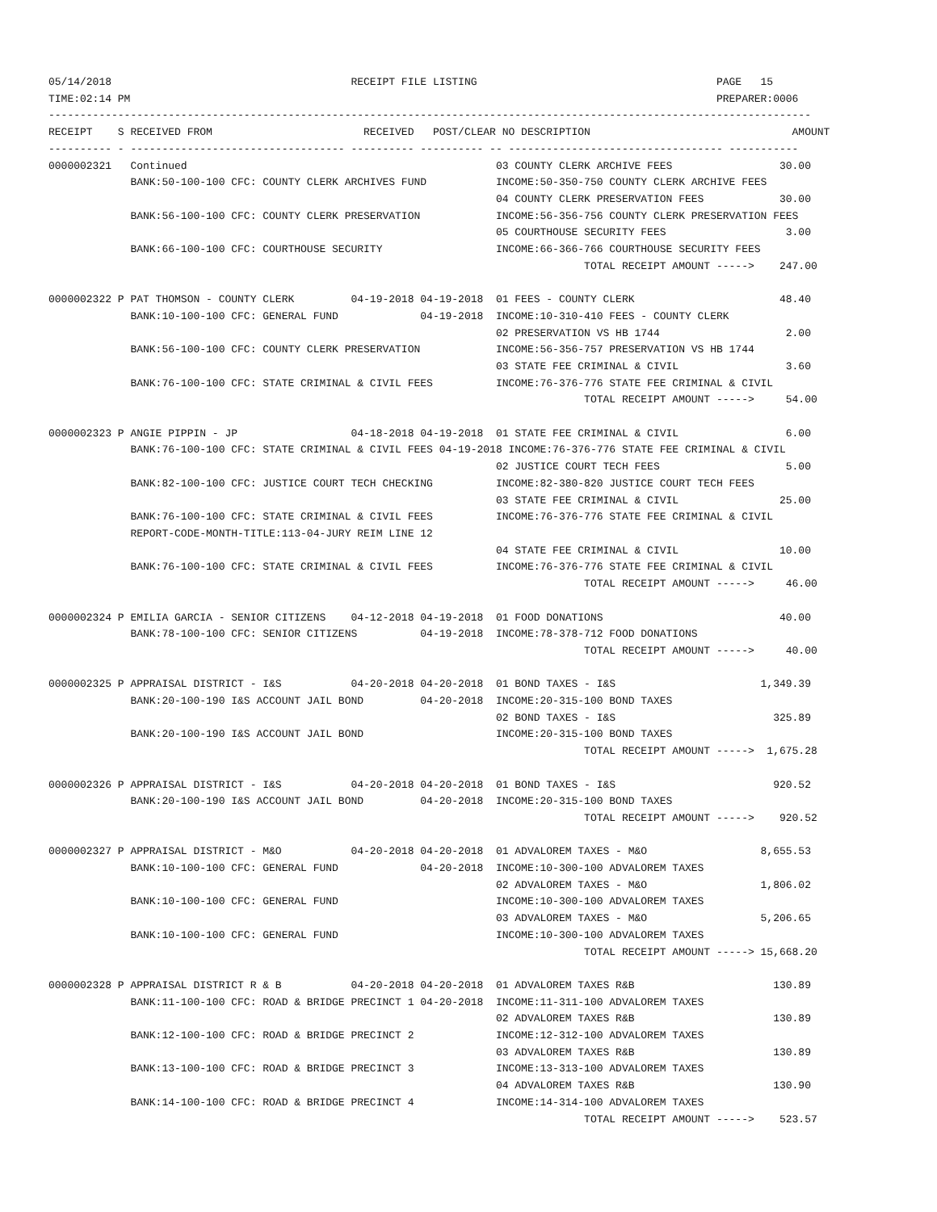05/14/2018                                      RECEIPT FILE LISTING                                      PAGE   15
TIME:02:14 PM                                                                                             PREPARER:0006
-------------------------------------------------------------------------------------------------------------------------
RECEIPT    S RECEIVED FROM                        RECEIVED   POST/CLEAR NO DESCRIPTION                                AMOUNT
---------- - ---------------------------------- ---------- ---------- -- ---------------------------------- -----------
0000002321   Continued                                                 03 COUNTY CLERK ARCHIVE FEES                 30.00
             BANK:50-100-100 CFC: COUNTY CLERK ARCHIVES FUND           INCOME:50-350-750 COUNTY CLERK ARCHIVE FEES
                                                                       04 COUNTY CLERK PRESERVATION FEES            30.00
             BANK:56-100-100 CFC: COUNTY CLERK PRESERVATION            INCOME:56-356-756 COUNTY CLERK PRESERVATION FEES
                                                                       05 COURTHOUSE SECURITY FEES                   3.00
             BANK:66-100-100 CFC: COURTHOUSE SECURITY                  INCOME:66-366-766 COURTHOUSE SECURITY FEES
                                                                                     TOTAL RECEIPT AMOUNT ----->    247.00

0000002322 P PAT THOMSON - COUNTY CLERK         04-19-2018 04-19-2018  01 FEES - COUNTY CLERK                       48.40
             BANK:10-100-100 CFC: GENERAL FUND             04-19-2018  INCOME:10-310-410 FEES - COUNTY CLERK
                                                                       02 PRESERVATION VS HB 1744                    2.00
             BANK:56-100-100 CFC: COUNTY CLERK PRESERVATION            INCOME:56-356-757 PRESERVATION VS HB 1744
                                                                       03 STATE FEE CRIMINAL & CIVIL                 3.60
             BANK:76-100-100 CFC: STATE CRIMINAL & CIVIL FEES          INCOME:76-376-776 STATE FEE CRIMINAL & CIVIL
                                                                                     TOTAL RECEIPT AMOUNT ----->     54.00

0000002323 P ANGIE PIPPIN - JP                  04-18-2018 04-19-2018  01 STATE FEE CRIMINAL & CIVIL                 6.00
             BANK:76-100-100 CFC: STATE CRIMINAL & CIVIL FEES 04-19-2018 INCOME:76-376-776 STATE FEE CRIMINAL & CIVIL
                                                                       02 JUSTICE COURT TECH FEES                    5.00
             BANK:82-100-100 CFC: JUSTICE COURT TECH CHECKING          INCOME:82-380-820 JUSTICE COURT TECH FEES
                                                                       03 STATE FEE CRIMINAL & CIVIL                25.00
             BANK:76-100-100 CFC: STATE CRIMINAL & CIVIL FEES          INCOME:76-376-776 STATE FEE CRIMINAL & CIVIL
             REPORT-CODE-MONTH-TITLE:113-04-JURY REIM LINE 12
                                                                       04 STATE FEE CRIMINAL & CIVIL                10.00
             BANK:76-100-100 CFC: STATE CRIMINAL & CIVIL FEES          INCOME:76-376-776 STATE FEE CRIMINAL & CIVIL
                                                                                     TOTAL RECEIPT AMOUNT ----->     46.00

0000002324 P EMILIA GARCIA - SENIOR CITIZENS    04-12-2018 04-19-2018  01 FOOD DONATIONS                            40.00
             BANK:78-100-100 CFC: SENIOR CITIZENS          04-19-2018  INCOME:78-378-712 FOOD DONATIONS
                                                                                     TOTAL RECEIPT AMOUNT ----->     40.00

0000002325 P APPRAISAL DISTRICT - I&S           04-20-2018 04-20-2018  01 BOND TAXES - I&S                       1,349.39
             BANK:20-100-190 I&S ACCOUNT JAIL BOND         04-20-2018  INCOME:20-315-100 BOND TAXES
                                                                       02 BOND TAXES - I&S                         325.89
             BANK:20-100-190 I&S ACCOUNT JAIL BOND                     INCOME:20-315-100 BOND TAXES
                                                                                     TOTAL RECEIPT AMOUNT ----->  1,675.28

0000002326 P APPRAISAL DISTRICT - I&S           04-20-2018 04-20-2018  01 BOND TAXES - I&S                         920.52
             BANK:20-100-190 I&S ACCOUNT JAIL BOND         04-20-2018  INCOME:20-315-100 BOND TAXES
                                                                                     TOTAL RECEIPT AMOUNT ----->    920.52

0000002327 P APPRAISAL DISTRICT - M&O           04-20-2018 04-20-2018  01 ADVALOREM TAXES - M&O                  8,655.53
             BANK:10-100-100 CFC: GENERAL FUND             04-20-2018  INCOME:10-300-100 ADVALOREM TAXES
                                                                       02 ADVALOREM TAXES - M&O                  1,806.02
             BANK:10-100-100 CFC: GENERAL FUND                         INCOME:10-300-100 ADVALOREM TAXES
                                                                       03 ADVALOREM TAXES - M&O                  5,206.65
             BANK:10-100-100 CFC: GENERAL FUND                         INCOME:10-300-100 ADVALOREM TAXES
                                                                                     TOTAL RECEIPT AMOUNT -----> 15,668.20

0000002328 P APPRAISAL DISTRICT R & B           04-20-2018 04-20-2018  01 ADVALOREM TAXES R&B                      130.89
             BANK:11-100-100 CFC: ROAD & BRIDGE PRECINCT 1 04-20-2018  INCOME:11-311-100 ADVALOREM TAXES
                                                                       02 ADVALOREM TAXES R&B                      130.89
             BANK:12-100-100 CFC: ROAD & BRIDGE PRECINCT 2             INCOME:12-312-100 ADVALOREM TAXES
                                                                       03 ADVALOREM TAXES R&B                      130.89
             BANK:13-100-100 CFC: ROAD & BRIDGE PRECINCT 3             INCOME:13-313-100 ADVALOREM TAXES
                                                                       04 ADVALOREM TAXES R&B                      130.90
             BANK:14-100-100 CFC: ROAD & BRIDGE PRECINCT 4             INCOME:14-314-100 ADVALOREM TAXES
                                                                                     TOTAL RECEIPT AMOUNT ----->    523.57